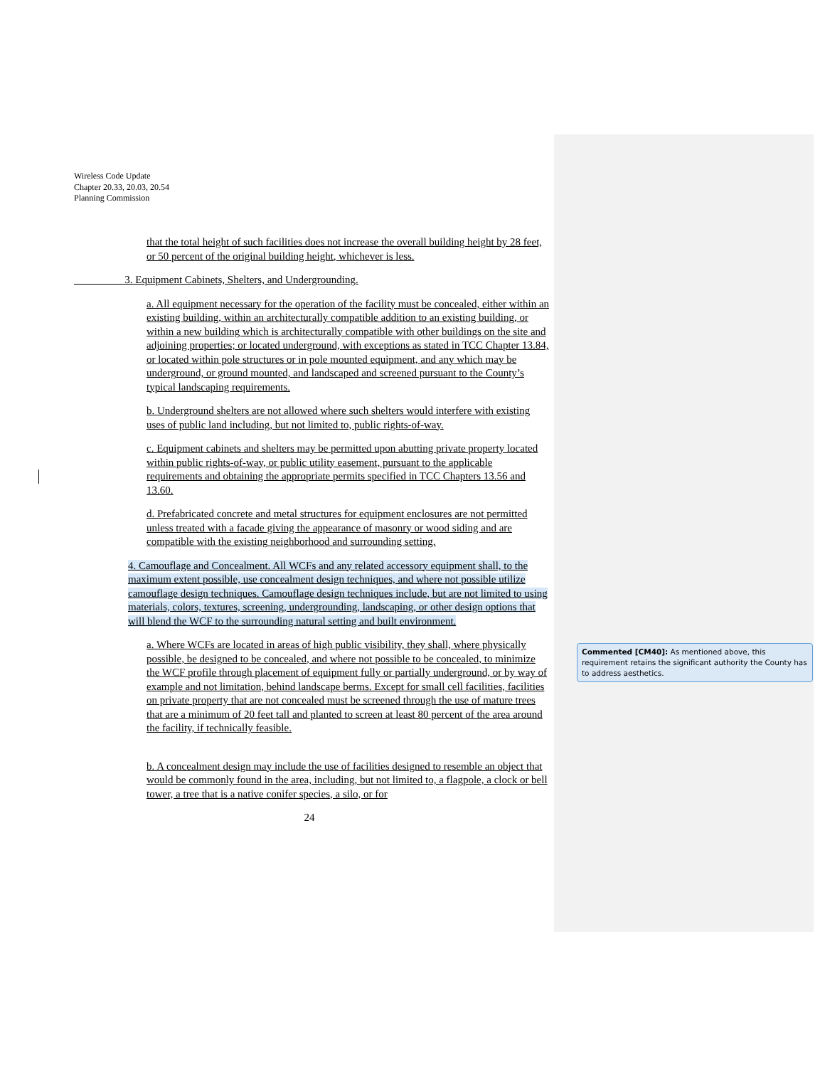Wireless Code Update
Chapter 20.33, 20.03, 20.54
Planning Commission
that the total height of such facilities does not increase the overall building height by 28 feet, or 50 percent of the original building height, whichever is less.
3. Equipment Cabinets, Shelters, and Undergrounding.
a. All equipment necessary for the operation of the facility must be concealed, either within an existing building, within an architecturally compatible addition to an existing building, or within a new building which is architecturally compatible with other buildings on the site and adjoining properties; or located underground, with exceptions as stated in TCC Chapter 13.84, or located within pole structures or in pole mounted equipment, and any which may be underground, or ground mounted, and landscaped and screened pursuant to the County’s typical landscaping requirements.
b. Underground shelters are not allowed where such shelters would interfere with existing uses of public land including, but not limited to, public rights-of-way.
c. Equipment cabinets and shelters may be permitted upon abutting private property located within public rights-of-way, or public utility easement, pursuant to the applicable requirements and obtaining the appropriate permits specified in TCC Chapters 13.56 and 13.60.
d. Prefabricated concrete and metal structures for equipment enclosures are not permitted unless treated with a facade giving the appearance of masonry or wood siding and are compatible with the existing neighborhood and surrounding setting.
4. Camouflage and Concealment. All WCFs and any related accessory equipment shall, to the maximum extent possible, use concealment design techniques, and where not possible utilize camouflage design techniques. Camouflage design techniques include, but are not limited to using materials, colors, textures, screening, undergrounding, landscaping, or other design options that will blend the WCF to the surrounding natural setting and built environment.
a. Where WCFs are located in areas of high public visibility, they shall, where physically possible, be designed to be concealed, and where not possible to be concealed, to minimize the WCF profile through placement of equipment fully or partially underground, or by way of example and not limitation, behind landscape berms. Except for small cell facilities, facilities on private property that are not concealed must be screened through the use of mature trees that are a minimum of 20 feet tall and planted to screen at least 80 percent of the area around the facility, if technically feasible.
b. A concealment design may include the use of facilities designed to resemble an object that would be commonly found in the area, including, but not limited to, a flagpole, a clock or bell tower, a tree that is a native conifer species, a silo, or for
24
Commented [CM40]: As mentioned above, this requirement retains the significant authority the County has to address aesthetics.